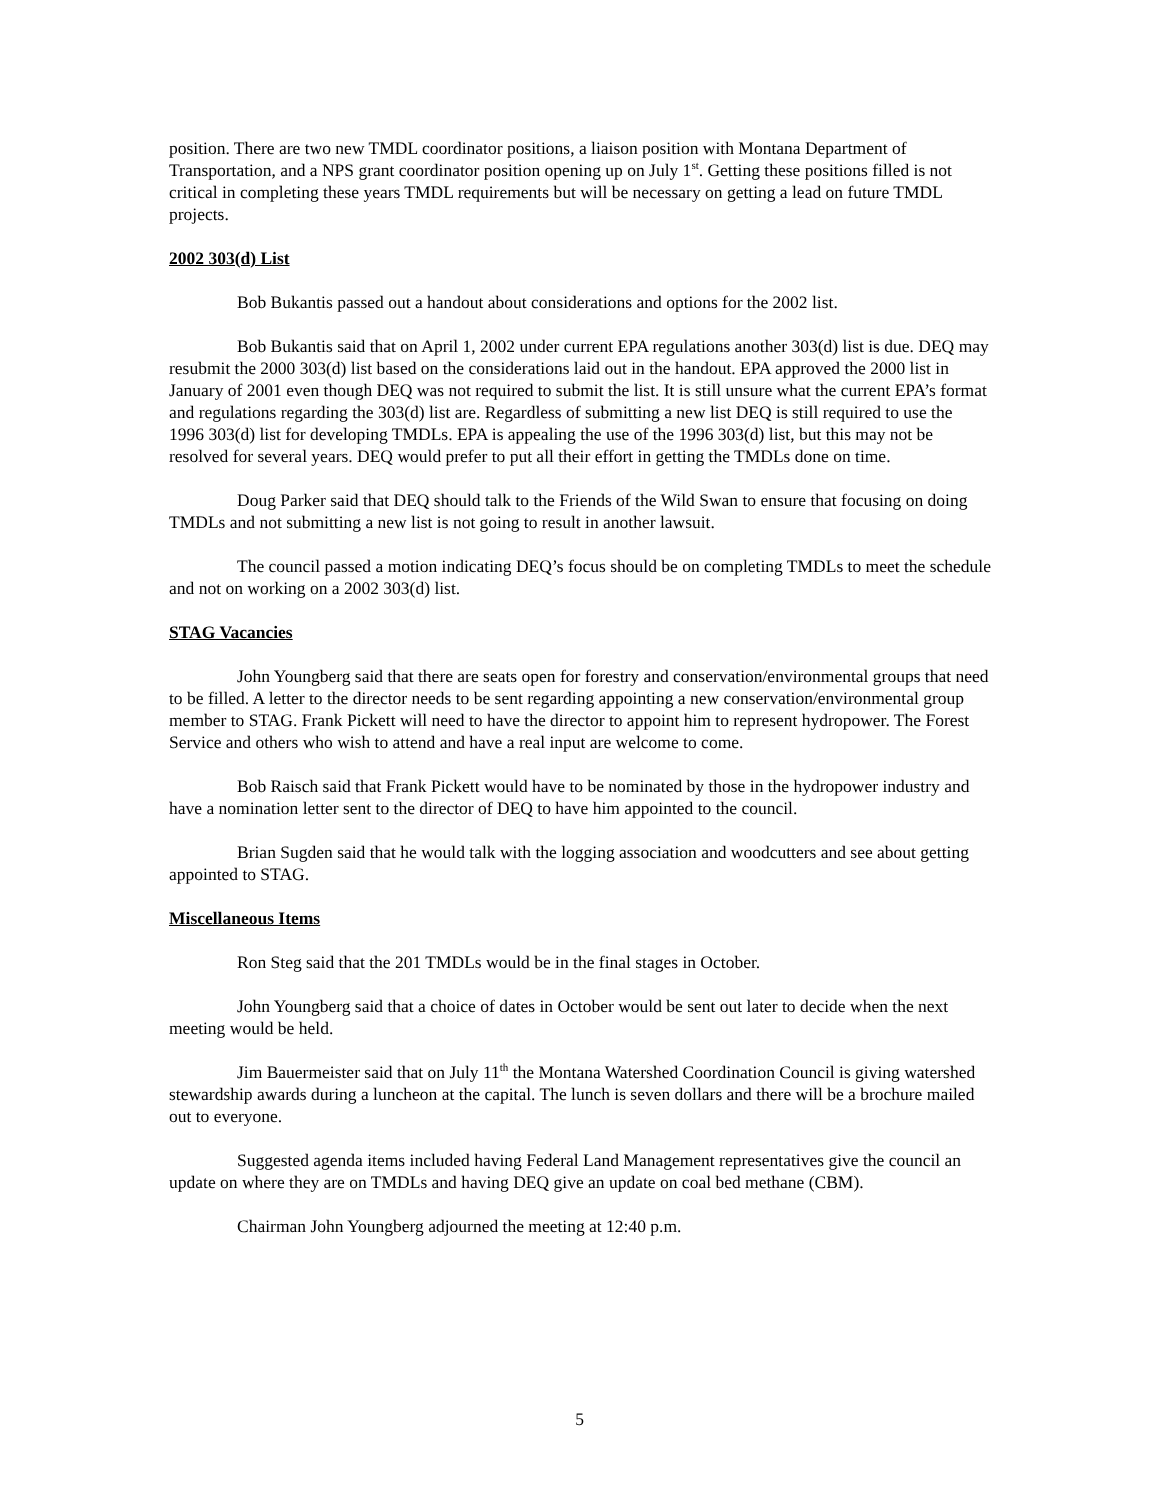position. There are two new TMDL coordinator positions, a liaison position with Montana Department of Transportation, and a NPS grant coordinator position opening up on July 1<sup>st</sup>. Getting these positions filled is not critical in completing these years TMDL requirements but will be necessary on getting a lead on future TMDL projects.
2002 303(d) List
Bob Bukantis passed out a handout about considerations and options for the 2002 list.
Bob Bukantis said that on April 1, 2002 under current EPA regulations another 303(d) list is due. DEQ may resubmit the 2000 303(d) list based on the considerations laid out in the handout. EPA approved the 2000 list in January of 2001 even though DEQ was not required to submit the list. It is still unsure what the current EPA’s format and regulations regarding the 303(d) list are. Regardless of submitting a new list DEQ is still required to use the 1996 303(d) list for developing TMDLs. EPA is appealing the use of the 1996 303(d) list, but this may not be resolved for several years. DEQ would prefer to put all their effort in getting the TMDLs done on time.
Doug Parker said that DEQ should talk to the Friends of the Wild Swan to ensure that focusing on doing TMDLs and not submitting a new list is not going to result in another lawsuit.
The council passed a motion indicating DEQ’s focus should be on completing TMDLs to meet the schedule and not on working on a 2002 303(d) list.
STAG Vacancies
John Youngberg said that there are seats open for forestry and conservation/environmental groups that need to be filled. A letter to the director needs to be sent regarding appointing a new conservation/environmental group member to STAG. Frank Pickett will need to have the director to appoint him to represent hydropower. The Forest Service and others who wish to attend and have a real input are welcome to come.
Bob Raisch said that Frank Pickett would have to be nominated by those in the hydropower industry and have a nomination letter sent to the director of DEQ to have him appointed to the council.
Brian Sugden said that he would talk with the logging association and woodcutters and see about getting appointed to STAG.
Miscellaneous Items
Ron Steg said that the 201 TMDLs would be in the final stages in October.
John Youngberg said that a choice of dates in October would be sent out later to decide when the next meeting would be held.
Jim Bauermeister said that on July 11<sup>th</sup> the Montana Watershed Coordination Council is giving watershed stewardship awards during a luncheon at the capital. The lunch is seven dollars and there will be a brochure mailed out to everyone.
Suggested agenda items included having Federal Land Management representatives give the council an update on where they are on TMDLs and having DEQ give an update on coal bed methane (CBM).
Chairman John Youngberg adjourned the meeting at 12:40 p.m.
5